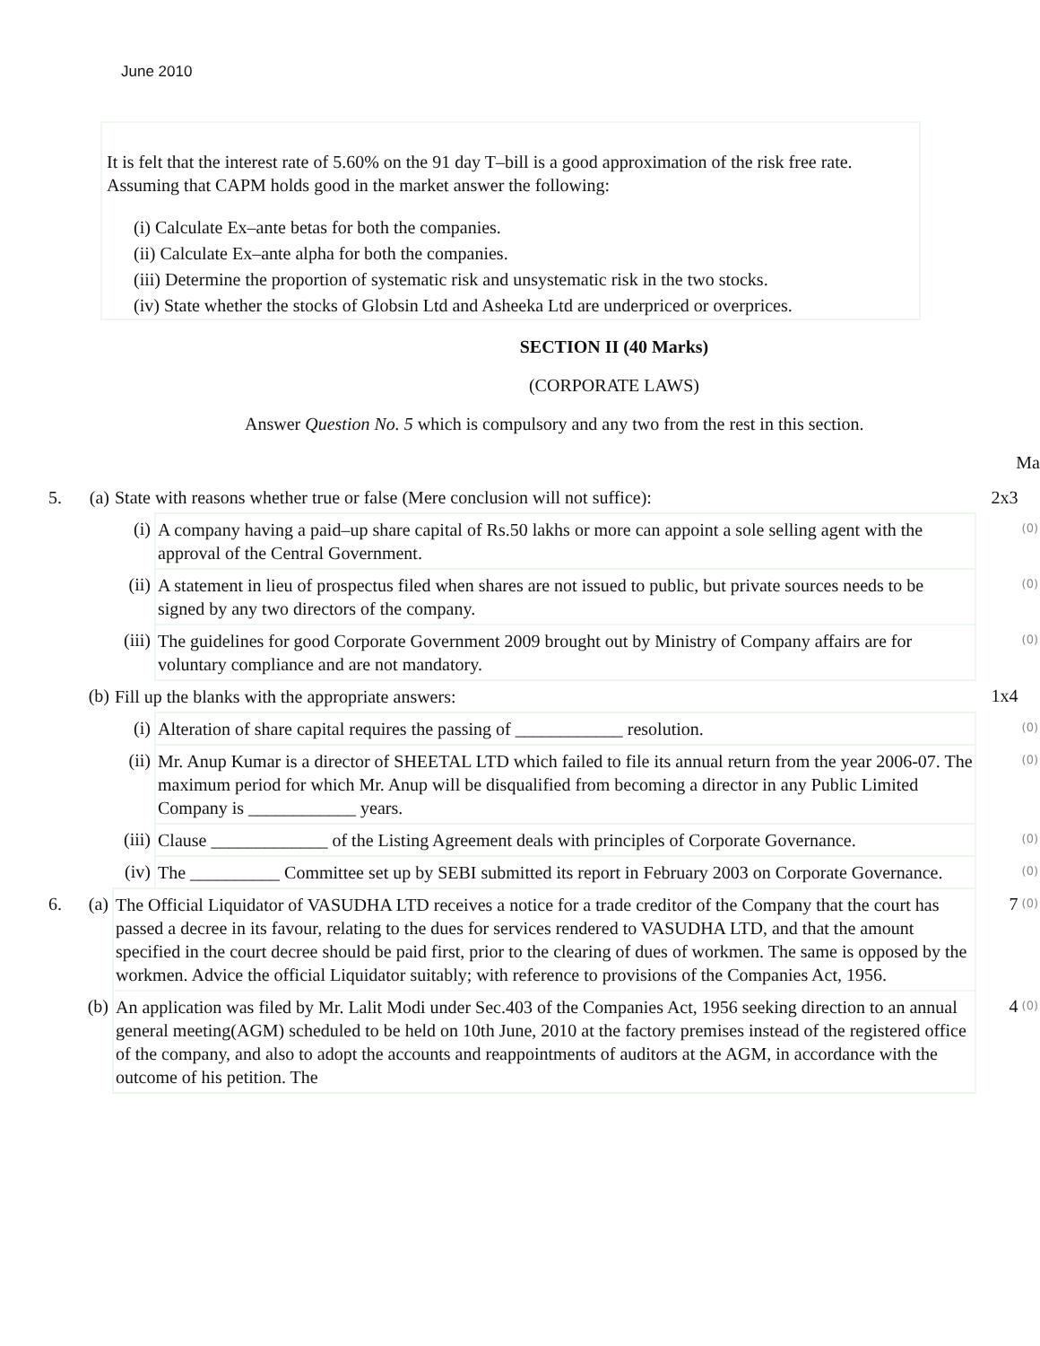June 2010
It is felt that the interest rate of 5.60% on the 91 day T–bill is a good approximation of the risk free rate.
Assuming that CAPM holds good in the market answer the following:
(i) Calculate Ex–ante betas for both the companies.
(ii) Calculate Ex–ante alpha for both the companies.
(iii) Determine the proportion of systematic risk and unsystematic risk in the two stocks.
(iv) State whether the stocks of Globsin Ltd and Asheeka Ltd are underpriced or overprices.
SECTION II (40 Marks)
(CORPORATE LAWS)
Answer Question No. 5 which is compulsory and any two from the rest in this section.
Ma
| 5. | (a) | State with reasons whether true or false (Mere conclusion will not suffice): | | 2x3 | |
| | | (i) | A company having a paid–up share capital of Rs.50 lakhs or more can appoint a sole selling agent with the approval of the Central Government. | | (0) |
| | | (ii) | A statement in lieu of prospectus filed when shares are not issued to public, but private sources needs to be signed by any two directors of the company. | | (0) |
| | | (iii) | The guidelines for good Corporate Government 2009 brought out by Ministry of Company affairs are for voluntary compliance and are not mandatory. | | (0) |
| | (b) | Fill up the blanks with the appropriate answers: | | 1x4 | |
| | | (i) | Alteration of share capital requires the passing of ____________ resolution. | | (0) |
| | | (ii) | Mr. Anup Kumar is a director of SHEETAL LTD which failed to file its annual return from the year 2006-07. The maximum period for which Mr. Anup will be disqualified from becoming a director in any Public Limited Company is ____________ years. | | (0) |
| | | (iii) | Clause _____________ of the Listing Agreement deals with principles of Corporate Governance. | | (0) |
| | | (iv) | The __________ Committee set up by SEBI submitted its report in February 2003 on Corporate Governance. | | (0) |
| 6. | (a) | The Official Liquidator of VASUDHA LTD receives a notice for a trade creditor of the Company that the court has passed a decree in its favour, relating to the dues for services rendered to VASUDHA LTD, and that the amount specified in the court decree should be paid first, prior to the clearing of dues of workmen. The same is opposed by the workmen. Advice the official Liquidator suitably; with reference to provisions of the Companies Act, 1956. | | 7 | (0) |
| | (b) | An application was filed by Mr. Lalit Modi under Sec.403 of the Companies Act, 1956 seeking direction to an annual general meeting(AGM) scheduled to be held on 10th June, 2010 at the factory premises instead of the registered office of the company, and also to adopt the accounts and reappointments of auditors at the AGM, in accordance with the outcome of his petition. The | | 4 | (0) |